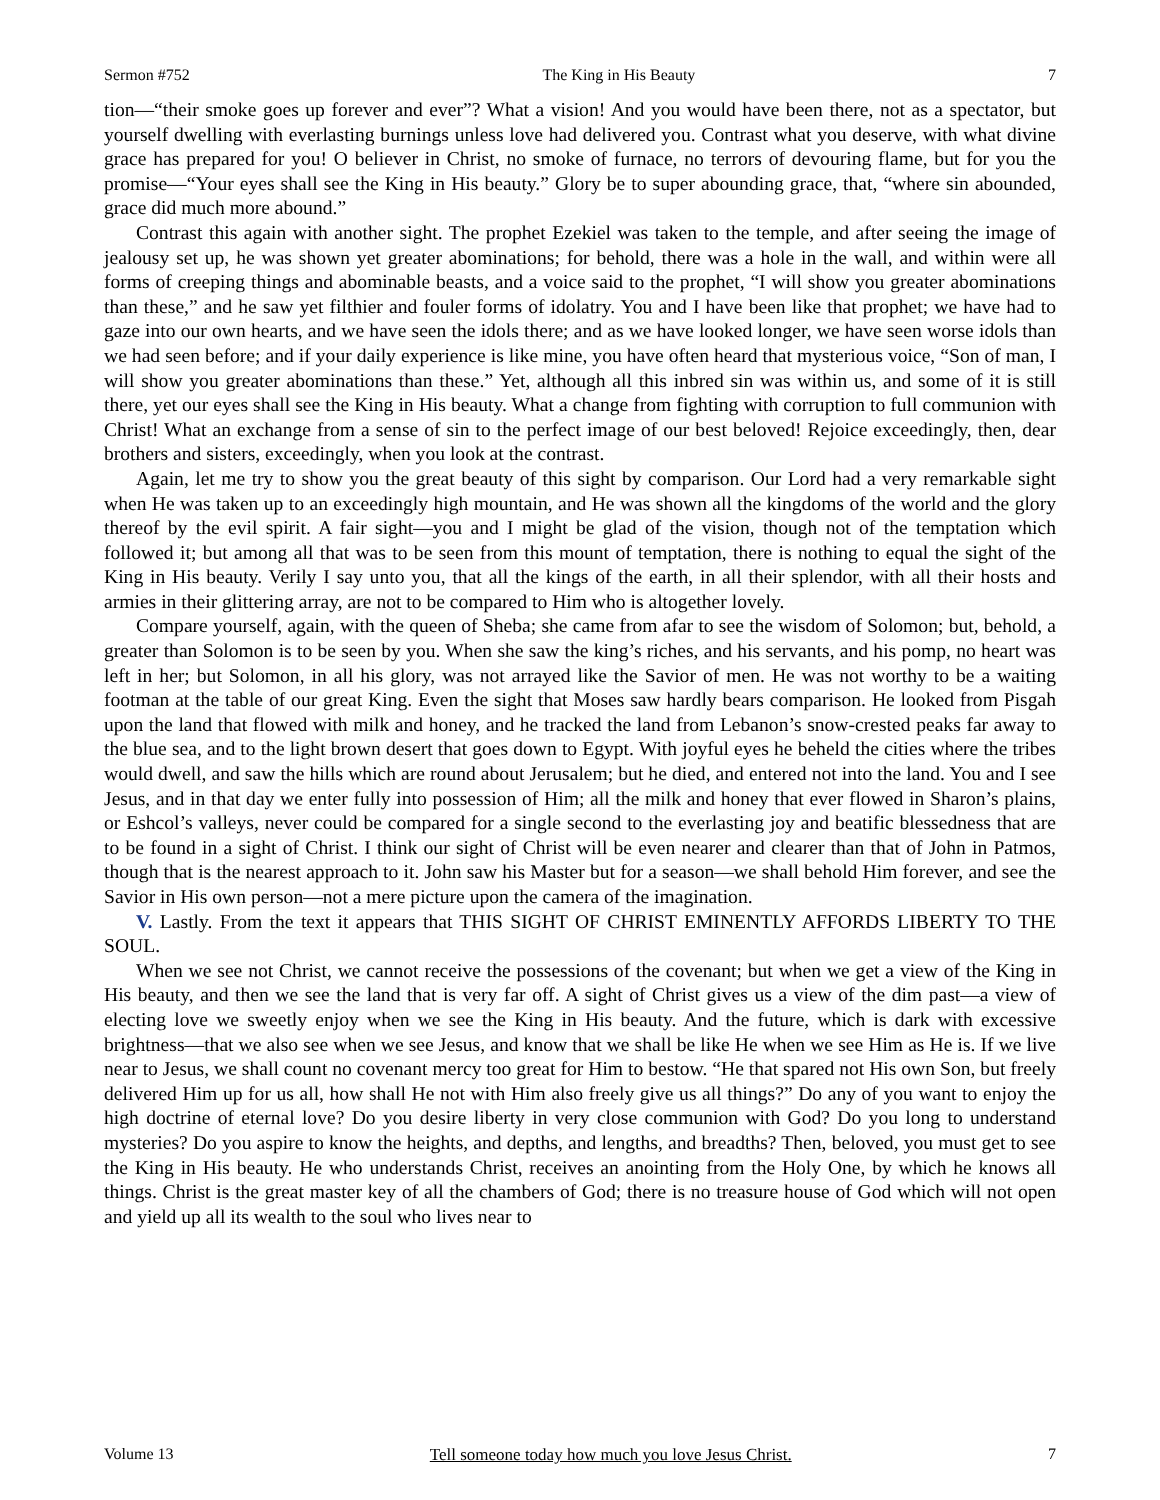Sermon #752 The King in His Beauty 7
tion—“their smoke goes up forever and ever”? What a vision! And you would have been there, not as a spectator, but yourself dwelling with everlasting burnings unless love had delivered you. Contrast what you deserve, with what divine grace has prepared for you! O believer in Christ, no smoke of furnace, no terrors of devouring flame, but for you the promise—“Your eyes shall see the King in His beauty.” Glory be to super abounding grace, that, “where sin abounded, grace did much more abound.”
Contrast this again with another sight. The prophet Ezekiel was taken to the temple, and after seeing the image of jealousy set up, he was shown yet greater abominations; for behold, there was a hole in the wall, and within were all forms of creeping things and abominable beasts, and a voice said to the prophet, “I will show you greater abominations than these,” and he saw yet filthier and fouler forms of idolatry. You and I have been like that prophet; we have had to gaze into our own hearts, and we have seen the idols there; and as we have looked longer, we have seen worse idols than we had seen before; and if your daily experience is like mine, you have often heard that mysterious voice, “Son of man, I will show you greater abominations than these.” Yet, although all this inbred sin was within us, and some of it is still there, yet our eyes shall see the King in His beauty. What a change from fighting with corruption to full communion with Christ! What an exchange from a sense of sin to the perfect image of our best beloved! Rejoice exceedingly, then, dear brothers and sisters, exceedingly, when you look at the contrast.
Again, let me try to show you the great beauty of this sight by comparison. Our Lord had a very remarkable sight when He was taken up to an exceedingly high mountain, and He was shown all the kingdoms of the world and the glory thereof by the evil spirit. A fair sight—you and I might be glad of the vision, though not of the temptation which followed it; but among all that was to be seen from this mount of temptation, there is nothing to equal the sight of the King in His beauty. Verily I say unto you, that all the kings of the earth, in all their splendor, with all their hosts and armies in their glittering array, are not to be compared to Him who is altogether lovely.
Compare yourself, again, with the queen of Sheba; she came from afar to see the wisdom of Solomon; but, behold, a greater than Solomon is to be seen by you. When she saw the king’s riches, and his servants, and his pomp, no heart was left in her; but Solomon, in all his glory, was not arrayed like the Savior of men. He was not worthy to be a waiting footman at the table of our great King. Even the sight that Moses saw hardly bears comparison. He looked from Pisgah upon the land that flowed with milk and honey, and he tracked the land from Lebanon’s snow-crested peaks far away to the blue sea, and to the light brown desert that goes down to Egypt. With joyful eyes he beheld the cities where the tribes would dwell, and saw the hills which are round about Jerusalem; but he died, and entered not into the land. You and I see Jesus, and in that day we enter fully into possession of Him; all the milk and honey that ever flowed in Sharon’s plains, or Eshcol’s valleys, never could be compared for a single second to the everlasting joy and beatific blessedness that are to be found in a sight of Christ. I think our sight of Christ will be even nearer and clearer than that of John in Patmos, though that is the nearest approach to it. John saw his Master but for a season—we shall behold Him forever, and see the Savior in His own person—not a mere picture upon the camera of the imagination.
V. Lastly. From the text it appears that THIS SIGHT OF CHRIST EMINENTLY AFFORDS LIBERTY TO THE SOUL.
When we see not Christ, we cannot receive the possessions of the covenant; but when we get a view of the King in His beauty, and then we see the land that is very far off. A sight of Christ gives us a view of the dim past—a view of electing love we sweetly enjoy when we see the King in His beauty. And the future, which is dark with excessive brightness—that we also see when we see Jesus, and know that we shall be like He when we see Him as He is. If we live near to Jesus, we shall count no covenant mercy too great for Him to bestow. “He that spared not His own Son, but freely delivered Him up for us all, how shall He not with Him also freely give us all things?” Do any of you want to enjoy the high doctrine of eternal love? Do you desire liberty in very close communion with God? Do you long to understand mysteries? Do you aspire to know the heights, and depths, and lengths, and breadths? Then, beloved, you must get to see the King in His beauty. He who understands Christ, receives an anointing from the Holy One, by which he knows all things. Christ is the great master key of all the chambers of God; there is no treasure house of God which will not open and yield up all its wealth to the soul who lives near to
Volume 13 Tell someone today how much you love Jesus Christ. 7